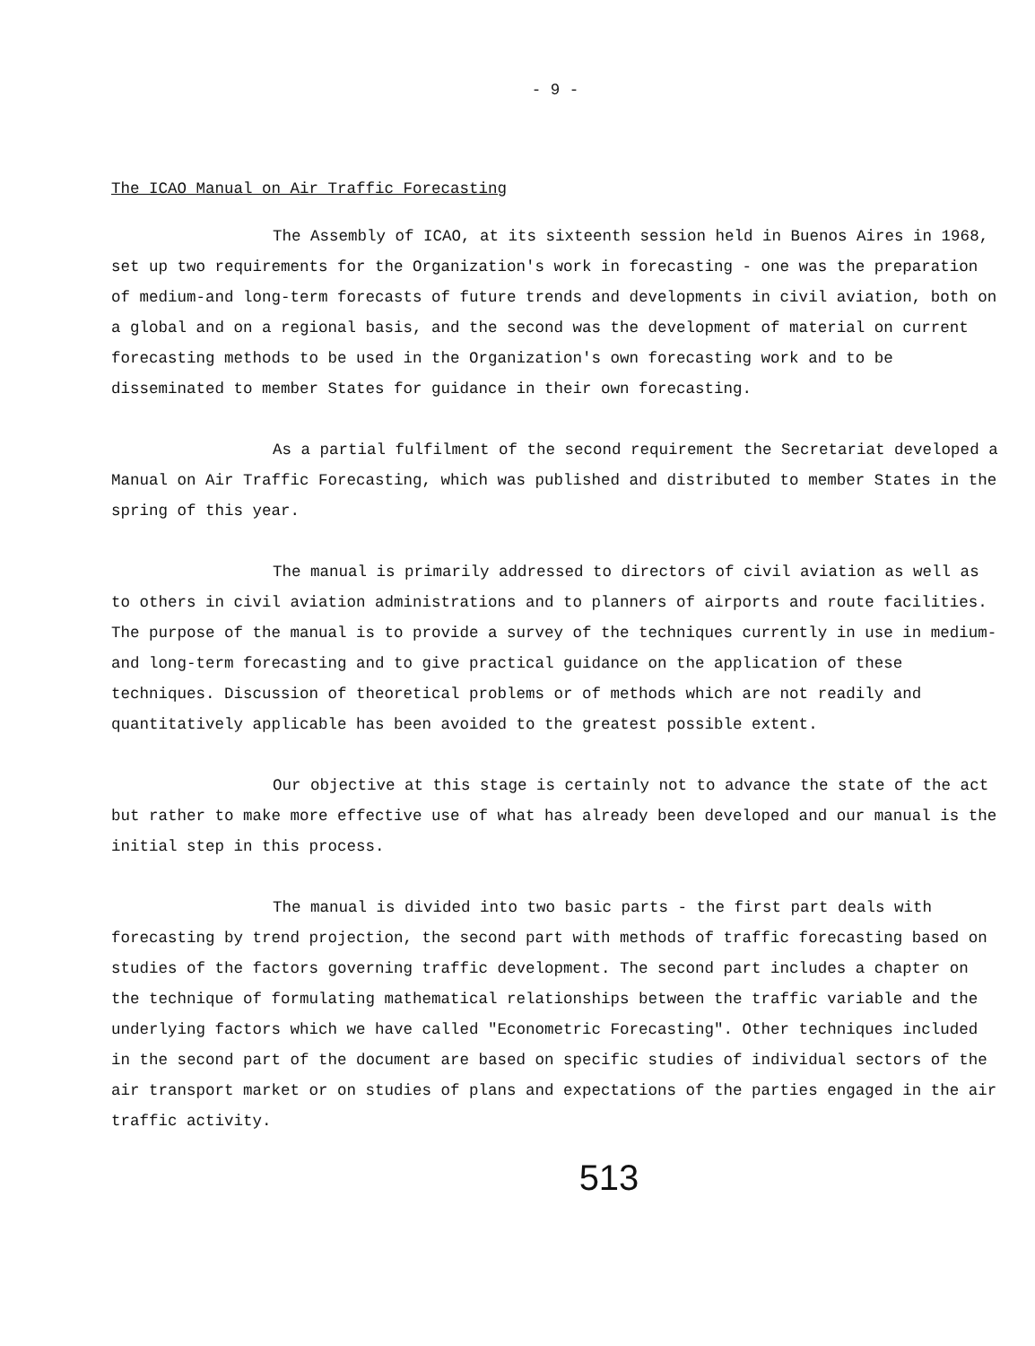- 9 -
The ICAO Manual on Air Traffic Forecasting
The Assembly of ICAO, at its sixteenth session held in Buenos Aires in 1968, set up two requirements for the Organization's work in forecasting - one was the preparation of medium-and long-term forecasts of future trends and developments in civil aviation, both on a global and on a regional basis, and the second was the development of material on current forecasting methods to be used in the Organization's own forecasting work and to be disseminated to member States for guidance in their own forecasting.
As a partial fulfilment of the second requirement the Secretariat developed a Manual on Air Traffic Forecasting, which was published and distributed to member States in the spring of this year.
The manual is primarily addressed to directors of civil aviation as well as to others in civil aviation administrations and to planners of airports and route facilities. The purpose of the manual is to provide a survey of the techniques currently in use in medium-and long-term forecasting and to give practical guidance on the application of these techniques. Discussion of theoretical problems or of methods which are not readily and quantitatively applicable has been avoided to the greatest possible extent.
Our objective at this stage is certainly not to advance the state of the act but rather to make more effective use of what has already been developed and our manual is the initial step in this process.
The manual is divided into two basic parts - the first part deals with forecasting by trend projection, the second part with methods of traffic forecasting based on studies of the factors governing traffic development. The second part includes a chapter on the technique of formulating mathematical relationships between the traffic variable and the underlying factors which we have called "Econometric Forecasting". Other techniques included in the second part of the document are based on specific studies of individual sectors of the air transport market or on studies of plans and expectations of the parties engaged in the air traffic activity.
513